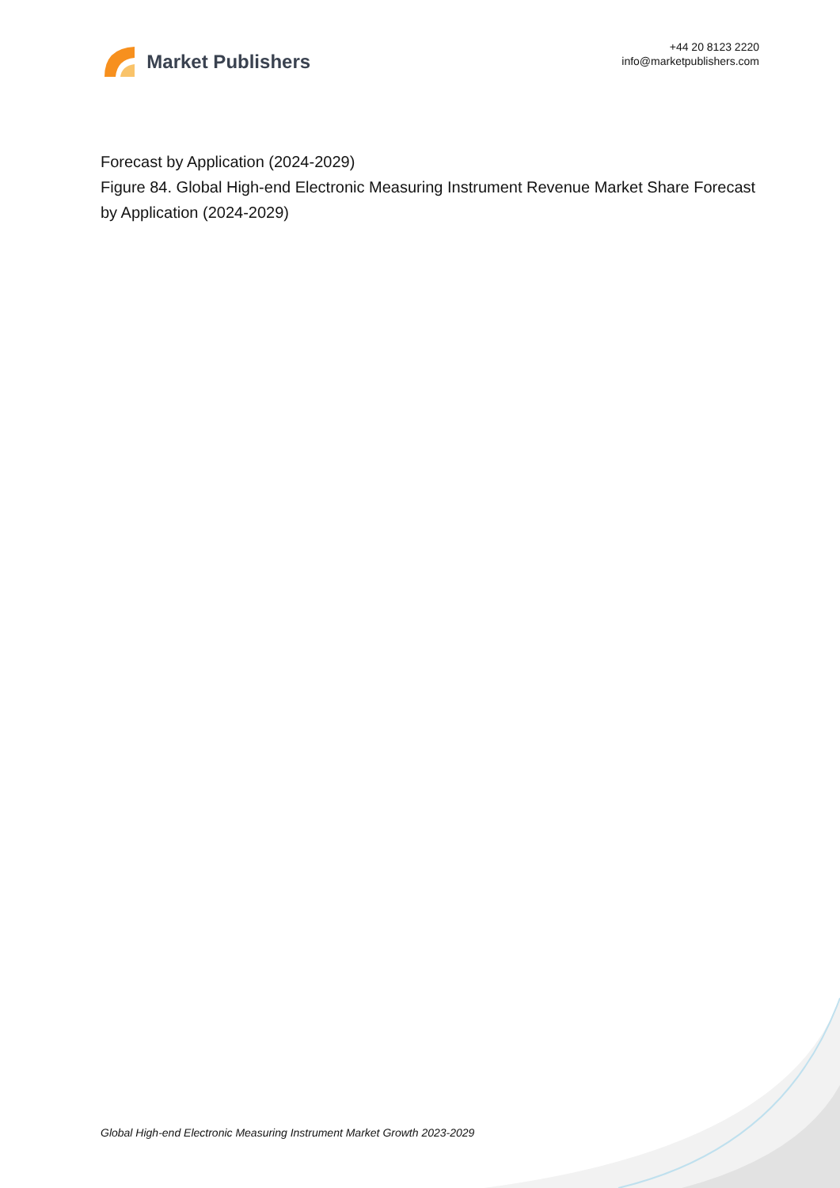Market Publishers
+44 20 8123 2220
info@marketpublishers.com
Forecast by Application (2024-2029)
Figure 84. Global High-end Electronic Measuring Instrument Revenue Market Share Forecast by Application (2024-2029)
Global High-end Electronic Measuring Instrument Market Growth 2023-2029